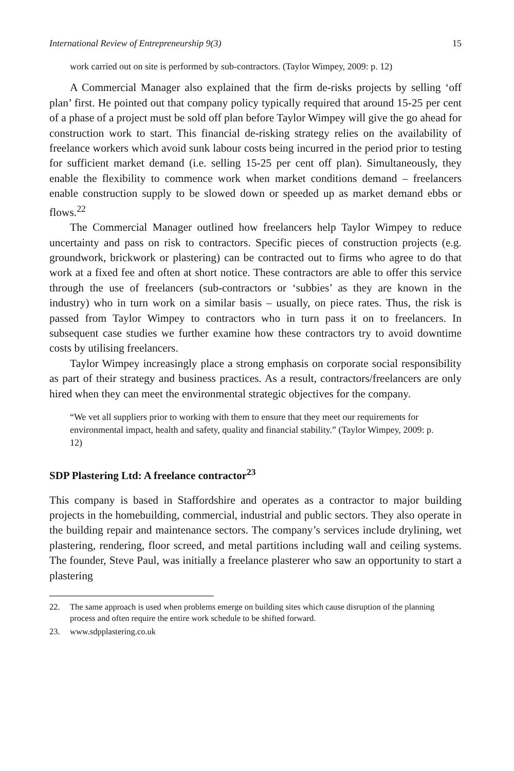International Review of Entrepreneurship 9(3) 15
work carried out on site is performed by sub-contractors. (Taylor Wimpey, 2009: p. 12)
A Commercial Manager also explained that the firm de-risks projects by selling ‘off plan’ first. He pointed out that company policy typically required that around 15-25 per cent of a phase of a project must be sold off plan before Taylor Wimpey will give the go ahead for construction work to start. This financial de-risking strategy relies on the availability of freelance workers which avoid sunk labour costs being incurred in the period prior to testing for sufficient market demand (i.e. selling 15-25 per cent off plan). Simultaneously, they enable the flexibility to commence work when market conditions demand – freelancers enable construction supply to be slowed down or speeded up as market demand ebbs or flows.<sup>22</sup>
The Commercial Manager outlined how freelancers help Taylor Wimpey to reduce uncertainty and pass on risk to contractors. Specific pieces of construction projects (e.g. groundwork, brickwork or plastering) can be contracted out to firms who agree to do that work at a fixed fee and often at short notice. These contractors are able to offer this service through the use of freelancers (sub-contractors or ‘subbies’ as they are known in the industry) who in turn work on a similar basis – usually, on piece rates. Thus, the risk is passed from Taylor Wimpey to contractors who in turn pass it on to freelancers. In subsequent case studies we further examine how these contractors try to avoid downtime costs by utilising freelancers.
Taylor Wimpey increasingly place a strong emphasis on corporate social responsibility as part of their strategy and business practices. As a result, contractors/freelancers are only hired when they can meet the environmental strategic objectives for the company.
“We vet all suppliers prior to working with them to ensure that they meet our requirements for environmental impact, health and safety, quality and financial stability.” (Taylor Wimpey, 2009: p. 12)
SDP Plastering Ltd: A freelance contractor<sup>23</sup>
This company is based in Staffordshire and operates as a contractor to major building projects in the homebuilding, commercial, industrial and public sectors. They also operate in the building repair and maintenance sectors. The company’s services include drylining, wet plastering, rendering, floor screed, and metal partitions including wall and ceiling systems. The founder, Steve Paul, was initially a freelance plasterer who saw an opportunity to start a plastering
22. The same approach is used when problems emerge on building sites which cause disruption of the planning process and often require the entire work schedule to be shifted forward.
23. www.sdpplastering.co.uk